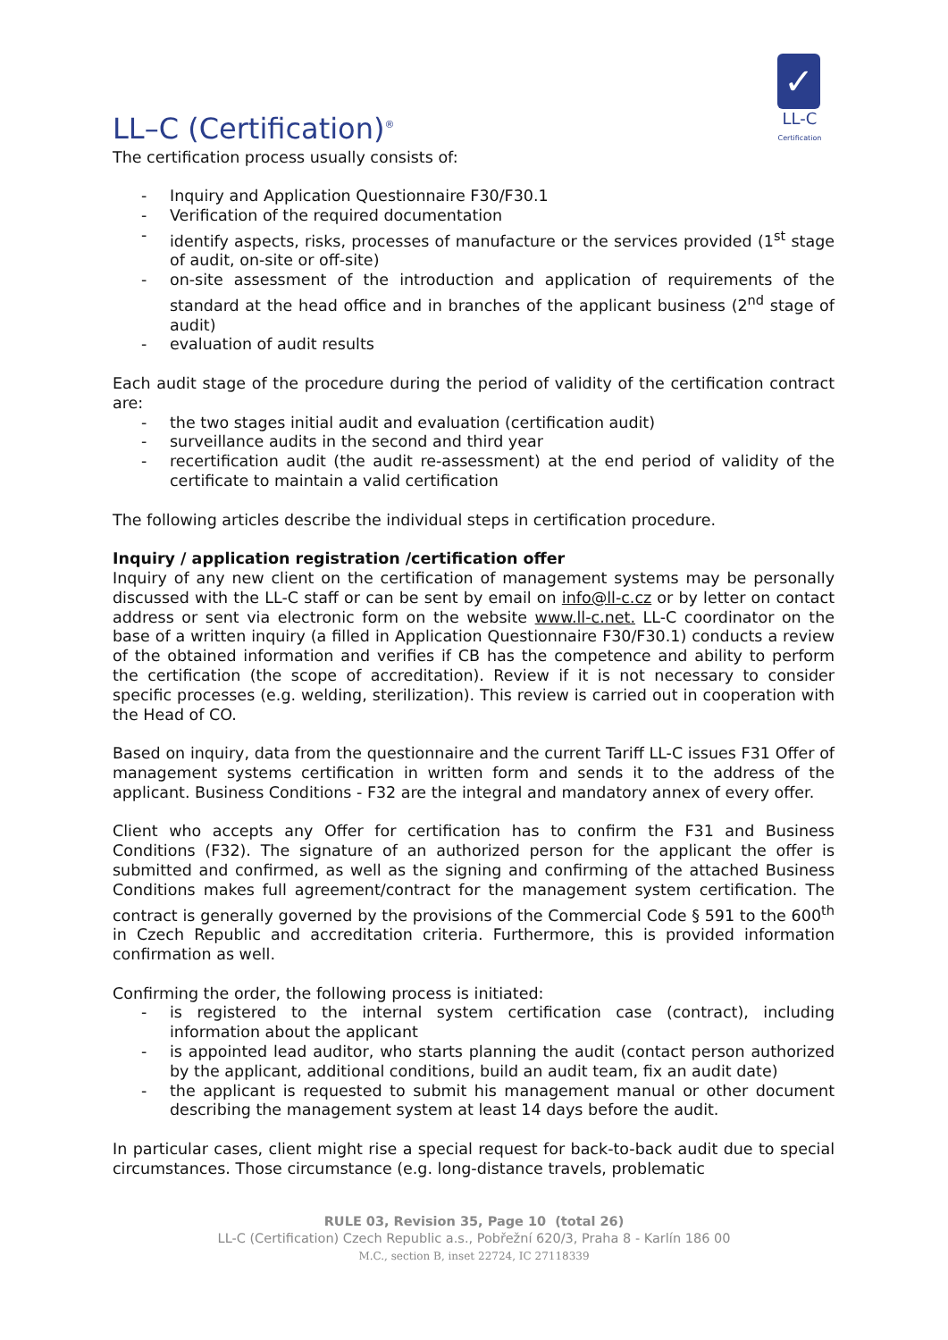LL–C (Certification)<sup>®</sup>
✓
LL-C
Certification
The certification process usually consists of:
- Inquiry and Application Questionnaire F30/F30.1
- Verification of the required documentation
- identify aspects, risks, processes of manufacture or the services provided (1<sup>st</sup> stage of audit, on-site or off-site)
- on-site assessment of the introduction and application of requirements of the standard at the head office and in branches of the applicant business (2<sup>nd</sup> stage of audit)
- evaluation of audit results
Each audit stage of the procedure during the period of validity of the certification contract are:
- the two stages initial audit and evaluation (certification audit)
- surveillance audits in the second and third year
- recertification audit (the audit re-assessment) at the end period of validity of the certificate to maintain a valid certification
The following articles describe the individual steps in certification procedure.
Inquiry / application registration /certification offer
Inquiry of any new client on the certification of management systems may be personally discussed with the LL-C staff or can be sent by email on info@ll-c.cz or by letter on contact address or sent via electronic form on the website www.ll-c.net. LL-C coordinator on the base of a written inquiry (a filled in Application Questionnaire F30/F30.1) conducts a review of the obtained information and verifies if CB has the competence and ability to perform the certification (the scope of accreditation). Review if it is not necessary to consider specific processes (e.g. welding, sterilization). This review is carried out in cooperation with the Head of CO.
Based on inquiry, data from the questionnaire and the current Tariff LL-C issues F31 Offer of management systems certification in written form and sends it to the address of the applicant. Business Conditions - F32 are the integral and mandatory annex of every offer.
Client who accepts any Offer for certification has to confirm the F31 and Business Conditions (F32). The signature of an authorized person for the applicant the offer is submitted and confirmed, as well as the signing and confirming of the attached Business Conditions makes full agreement/contract for the management system certification. The contract is generally governed by the provisions of the Commercial Code § 591 to the 600<sup>th</sup> in Czech Republic and accreditation criteria. Furthermore, this is provided information confirmation as well.
Confirming the order, the following process is initiated:
- is registered to the internal system certification case (contract), including information about the applicant
- is appointed lead auditor, who starts planning the audit (contact person authorized by the applicant, additional conditions, build an audit team, fix an audit date)
- the applicant is requested to submit his management manual or other document describing the management system at least 14 days before the audit.
In particular cases, client might rise a special request for back-to-back audit due to special circumstances. Those circumstance (e.g. long-distance travels, problematic
RULE 03, Revision 35, Page 10 (total 26)
LL-C (Certification) Czech Republic a.s., Pobřežní 620/3, Praha 8 - Karlín 186 00
M.C., section B, inset 22724, IC 27118339